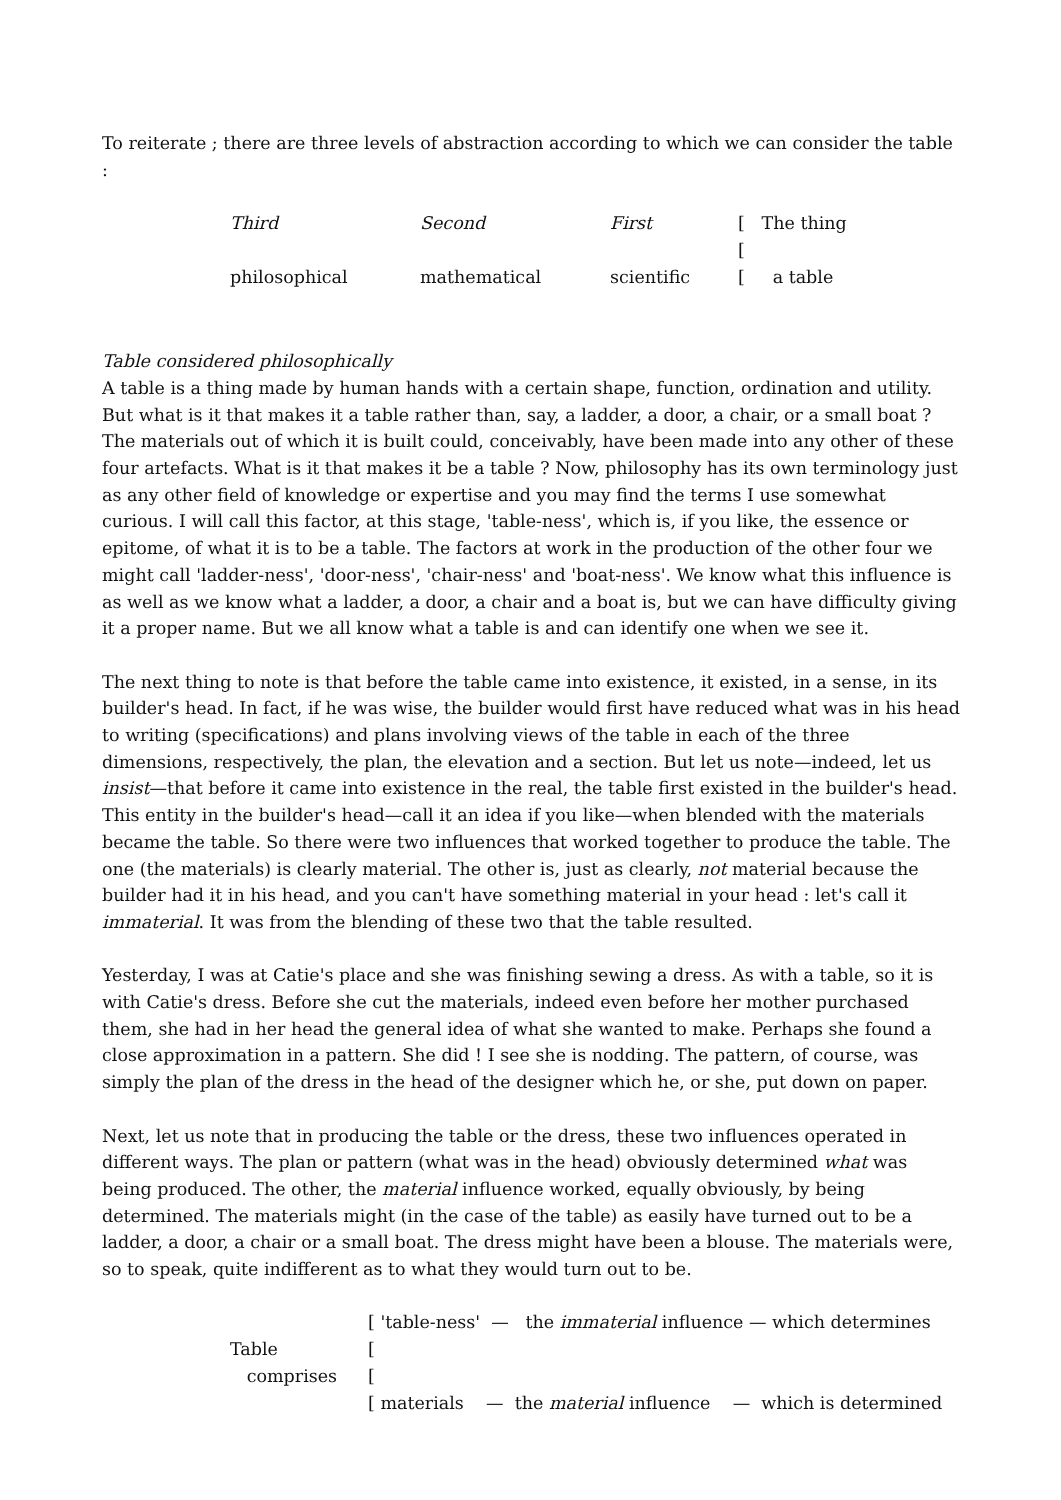To reiterate ; there are three levels of abstraction according to which we can consider the table :
| Third | Second | First | [ The thing |
| | | | [ |
| philosophical | mathematical | scientific | [ a table |
Table considered philosophically
A table is a thing made by human hands with a certain shape, function, ordination and utility. But what is it that makes it a table rather than, say, a ladder, a door, a chair, or a small boat ? The materials out of which it is built could, conceivably, have been made into any other of these four artefacts. What is it that makes it be a table ? Now, philosophy has its own terminology just as any other field of knowledge or expertise and you may find the terms I use somewhat curious. I will call this factor, at this stage, 'table-ness', which is, if you like, the essence or epitome, of what it is to be a table. The factors at work in the production of the other four we might call 'ladder-ness', 'door-ness', 'chair-ness' and 'boat-ness'. We know what this influence is as well as we know what a ladder, a door, a chair and a boat is, but we can have difficulty giving it a proper name. But we all know what a table is and can identify one when we see it.
The next thing to note is that before the table came into existence, it existed, in a sense, in its builder's head. In fact, if he was wise, the builder would first have reduced what was in his head to writing (specifications) and plans involving views of the table in each of the three dimensions, respectively, the plan, the elevation and a section. But let us note—indeed, let us insist—that before it came into existence in the real, the table first existed in the builder's head. This entity in the builder's head—call it an idea if you like—when blended with the materials became the table. So there were two influences that worked together to produce the table. The one (the materials) is clearly material. The other is, just as clearly, not material because the builder had it in his head, and you can't have something material in your head : let's call it immaterial. It was from the blending of these two that the table resulted.
Yesterday, I was at Catie's place and she was finishing sewing a dress. As with a table, so it is with Catie's dress. Before she cut the materials, indeed even before her mother purchased them, she had in her head the general idea of what she wanted to make. Perhaps she found a close approximation in a pattern. She did ! I see she is nodding. The pattern, of course, was simply the plan of the dress in the head of the designer which he, or she, put down on paper.
Next, let us note that in producing the table or the dress, these two influences operated in different ways. The plan or pattern (what was in the head) obviously determined what was being produced. The other, the material influence worked, equally obviously, by being determined. The materials might (in the case of the table) as easily have turned out to be a ladder, a door, a chair or a small boat. The dress might have been a blouse. The materials were, so to speak, quite indifferent as to what they would turn out to be.
| | [ 'table-ness' — the immaterial influence — which determines |
| Table | [ |
| comprises | [ |
| | [ materials — the material influence — which is determined |